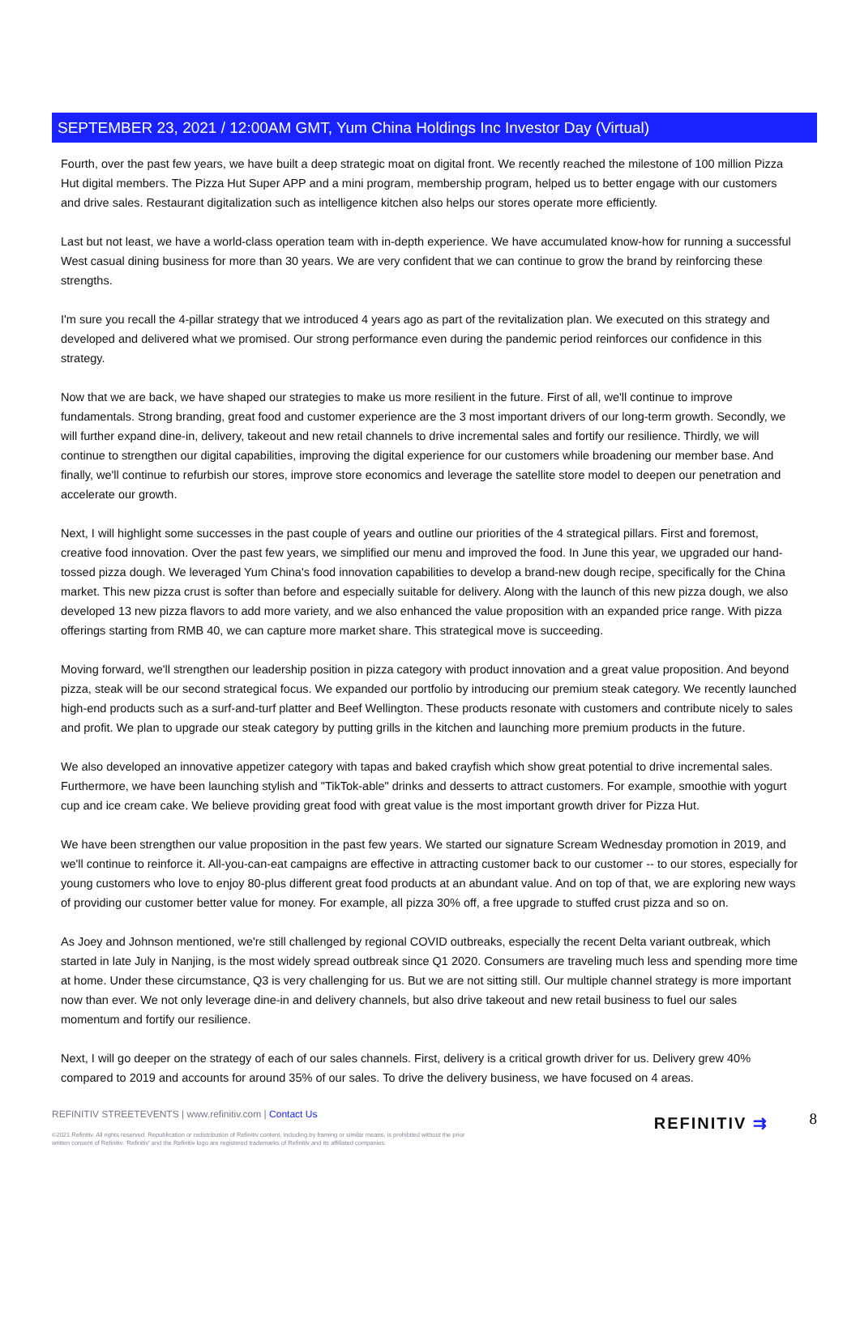SEPTEMBER 23, 2021 / 12:00AM GMT, Yum China Holdings Inc Investor Day (Virtual)
Fourth, over the past few years, we have built a deep strategic moat on digital front. We recently reached the milestone of 100 million Pizza Hut digital members. The Pizza Hut Super APP and a mini program, membership program, helped us to better engage with our customers and drive sales. Restaurant digitalization such as intelligence kitchen also helps our stores operate more efficiently.
Last but not least, we have a world-class operation team with in-depth experience. We have accumulated know-how for running a successful West casual dining business for more than 30 years. We are very confident that we can continue to grow the brand by reinforcing these strengths.
I'm sure you recall the 4-pillar strategy that we introduced 4 years ago as part of the revitalization plan. We executed on this strategy and developed and delivered what we promised. Our strong performance even during the pandemic period reinforces our confidence in this strategy.
Now that we are back, we have shaped our strategies to make us more resilient in the future. First of all, we'll continue to improve fundamentals. Strong branding, great food and customer experience are the 3 most important drivers of our long-term growth. Secondly, we will further expand dine-in, delivery, takeout and new retail channels to drive incremental sales and fortify our resilience. Thirdly, we will continue to strengthen our digital capabilities, improving the digital experience for our customers while broadening our member base. And finally, we'll continue to refurbish our stores, improve store economics and leverage the satellite store model to deepen our penetration and accelerate our growth.
Next, I will highlight some successes in the past couple of years and outline our priorities of the 4 strategical pillars. First and foremost, creative food innovation. Over the past few years, we simplified our menu and improved the food. In June this year, we upgraded our hand-tossed pizza dough. We leveraged Yum China's food innovation capabilities to develop a brand-new dough recipe, specifically for the China market. This new pizza crust is softer than before and especially suitable for delivery. Along with the launch of this new pizza dough, we also developed 13 new pizza flavors to add more variety, and we also enhanced the value proposition with an expanded price range. With pizza offerings starting from RMB 40, we can capture more market share. This strategical move is succeeding.
Moving forward, we'll strengthen our leadership position in pizza category with product innovation and a great value proposition. And beyond pizza, steak will be our second strategical focus. We expanded our portfolio by introducing our premium steak category. We recently launched high-end products such as a surf-and-turf platter and Beef Wellington. These products resonate with customers and contribute nicely to sales and profit. We plan to upgrade our steak category by putting grills in the kitchen and launching more premium products in the future.
We also developed an innovative appetizer category with tapas and baked crayfish which show great potential to drive incremental sales. Furthermore, we have been launching stylish and "TikTok-able" drinks and desserts to attract customers. For example, smoothie with yogurt cup and ice cream cake. We believe providing great food with great value is the most important growth driver for Pizza Hut.
We have been strengthen our value proposition in the past few years. We started our signature Scream Wednesday promotion in 2019, and we'll continue to reinforce it. All-you-can-eat campaigns are effective in attracting customer back to our customer -- to our stores, especially for young customers who love to enjoy 80-plus different great food products at an abundant value. And on top of that, we are exploring new ways of providing our customer better value for money. For example, all pizza 30% off, a free upgrade to stuffed crust pizza and so on.
As Joey and Johnson mentioned, we're still challenged by regional COVID outbreaks, especially the recent Delta variant outbreak, which started in late July in Nanjing, is the most widely spread outbreak since Q1 2020. Consumers are traveling much less and spending more time at home. Under these circumstance, Q3 is very challenging for us. But we are not sitting still. Our multiple channel strategy is more important now than ever. We not only leverage dine-in and delivery channels, but also drive takeout and new retail business to fuel our sales momentum and fortify our resilience.
Next, I will go deeper on the strategy of each of our sales channels. First, delivery is a critical growth driver for us. Delivery grew 40% compared to 2019 and accounts for around 35% of our sales. To drive the delivery business, we have focused on 4 areas.
REFINITIV STREETEVENTS | www.refinitiv.com | Contact Us
©2021 Refinitiv. All rights reserved. Republication or redistribution of Refinitiv content, including by framing or similar means, is prohibited without the prior written consent of Refinitiv. 'Refinitiv' and the Refinitiv logo are registered trademarks of Refinitiv and its affiliated companies.
REFINITIV ⇉ 8